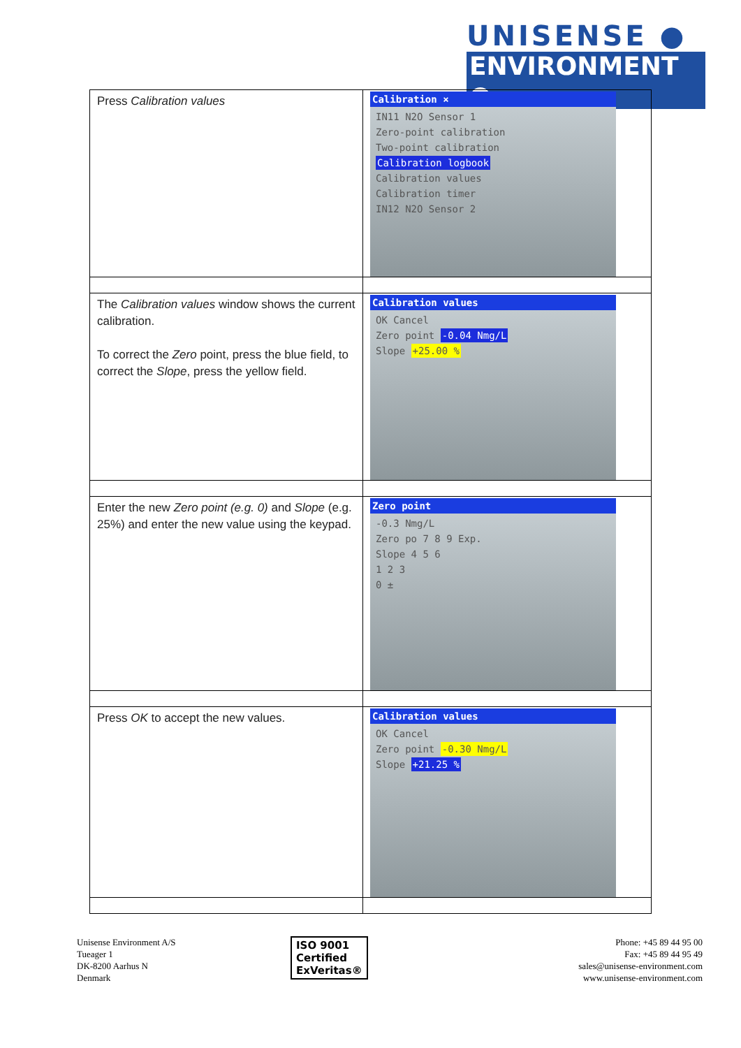UNISENSE ●
ENVIRONMENT ●
| Press Calibration values | Calibration × IN11 N2O Sensor 1 Zero-point calibration Two-point calibration Calibration logbook Calibration values Calibration timer IN12 N2O Sensor 2 |
| The Calibration values window shows the current calibration. To correct the Zero point, press the blue field, to correct the Slope , press the yellow field. | Calibration values OK Cancel Zero point -0.04 Nmg/L Slope +25.00 % |
| Enter the new Zero point (e.g. 0) and Slope (e.g. 25%) and enter the new value using the keypad. | Zero point -0.3 Nmg/L Zero po 7 8 9 Exp. Slope 4 5 6 1 2 3 0 ± |
| Press OK to accept the new values. | Calibration values OK Cancel Zero point -0.30 Nmg/L Slope +21.25 % |
Unisense Environment A/S
Tueager 1
DK-8200 Aarhus N
Denmark
ISO 9001
Certified
ExVeritas®
Phone: +45 89 44 95 00
Fax: +45 89 44 95 49
sales@unisense-environment.com
www.unisense-environment.com